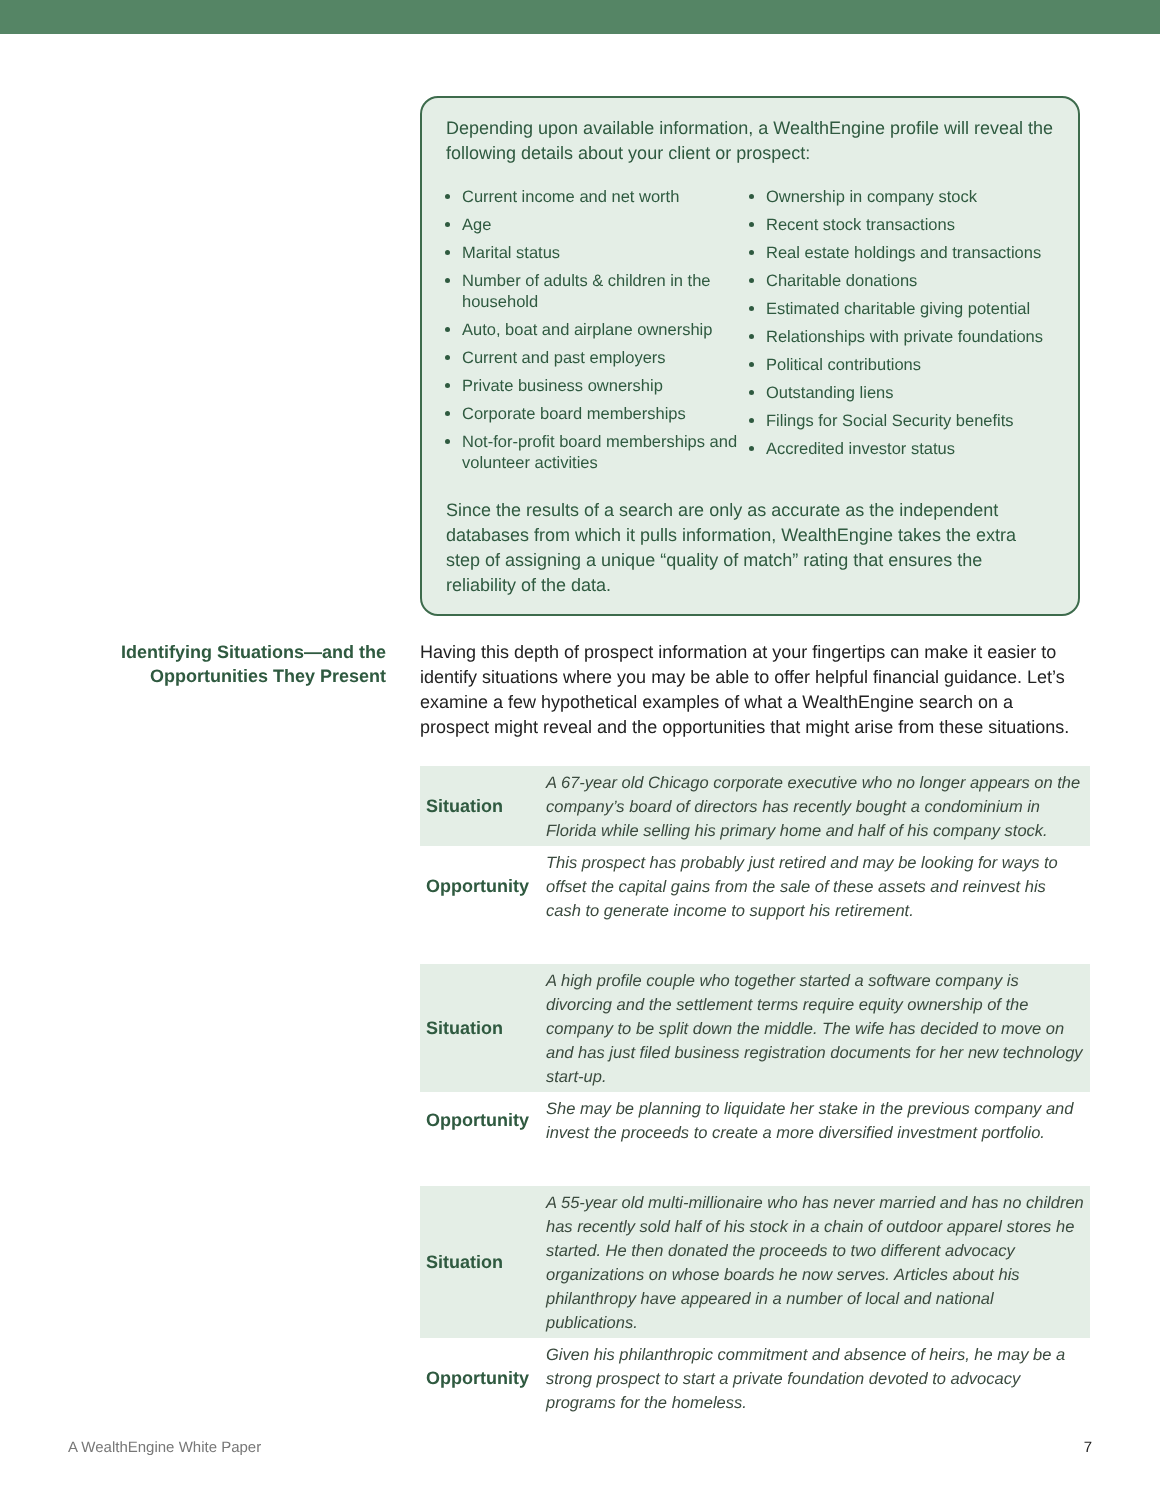Depending upon available information, a WealthEngine profile will reveal the following details about your client or prospect:
Current income and net worth
Age
Marital status
Number of adults & children in the household
Auto, boat and airplane ownership
Current and past employers
Private business ownership
Corporate board memberships
Not-for-profit board memberships and volunteer activities
Ownership in company stock
Recent stock transactions
Real estate holdings and transactions
Charitable donations
Estimated charitable giving potential
Relationships with private foundations
Political contributions
Outstanding liens
Filings for Social Security benefits
Accredited investor status
Since the results of a search are only as accurate as the independent databases from which it pulls information, WealthEngine takes the extra step of assigning a unique “quality of match” rating that ensures the reliability of the data.
Identifying Situations—and the Opportunities They Present
Having this depth of prospect information at your fingertips can make it easier to identify situations where you may be able to offer helpful financial guidance. Let’s examine a few hypothetical examples of what a WealthEngine search on a prospect might reveal and the opportunities that might arise from these situations.
| Situation | A 67-year old Chicago corporate executive who no longer appears on the company’s board of directors has recently bought a condominium in Florida while selling his primary home and half of his company stock. |
| Opportunity | This prospect has probably just retired and may be looking for ways to offset the capital gains from the sale of these assets and reinvest his cash to generate income to support his retirement. |
| Situation | A high profile couple who together started a software company is divorcing and the settlement terms require equity ownership of the company to be split down the middle. The wife has decided to move on and has just filed business registration documents for her new technology start-up. |
| Opportunity | She may be planning to liquidate her stake in the previous company and invest the proceeds to create a more diversified investment portfolio. |
| Situation | A 55-year old multi-millionaire who has never married and has no children has recently sold half of his stock in a chain of outdoor apparel stores he started. He then donated the proceeds to two different advocacy organizations on whose boards he now serves. Articles about his philanthropy have appeared in a number of local and national publications. |
| Opportunity | Given his philanthropic commitment and absence of heirs, he may be a strong prospect to start a private foundation devoted to advocacy programs for the homeless. |
A WealthEngine White Paper 7